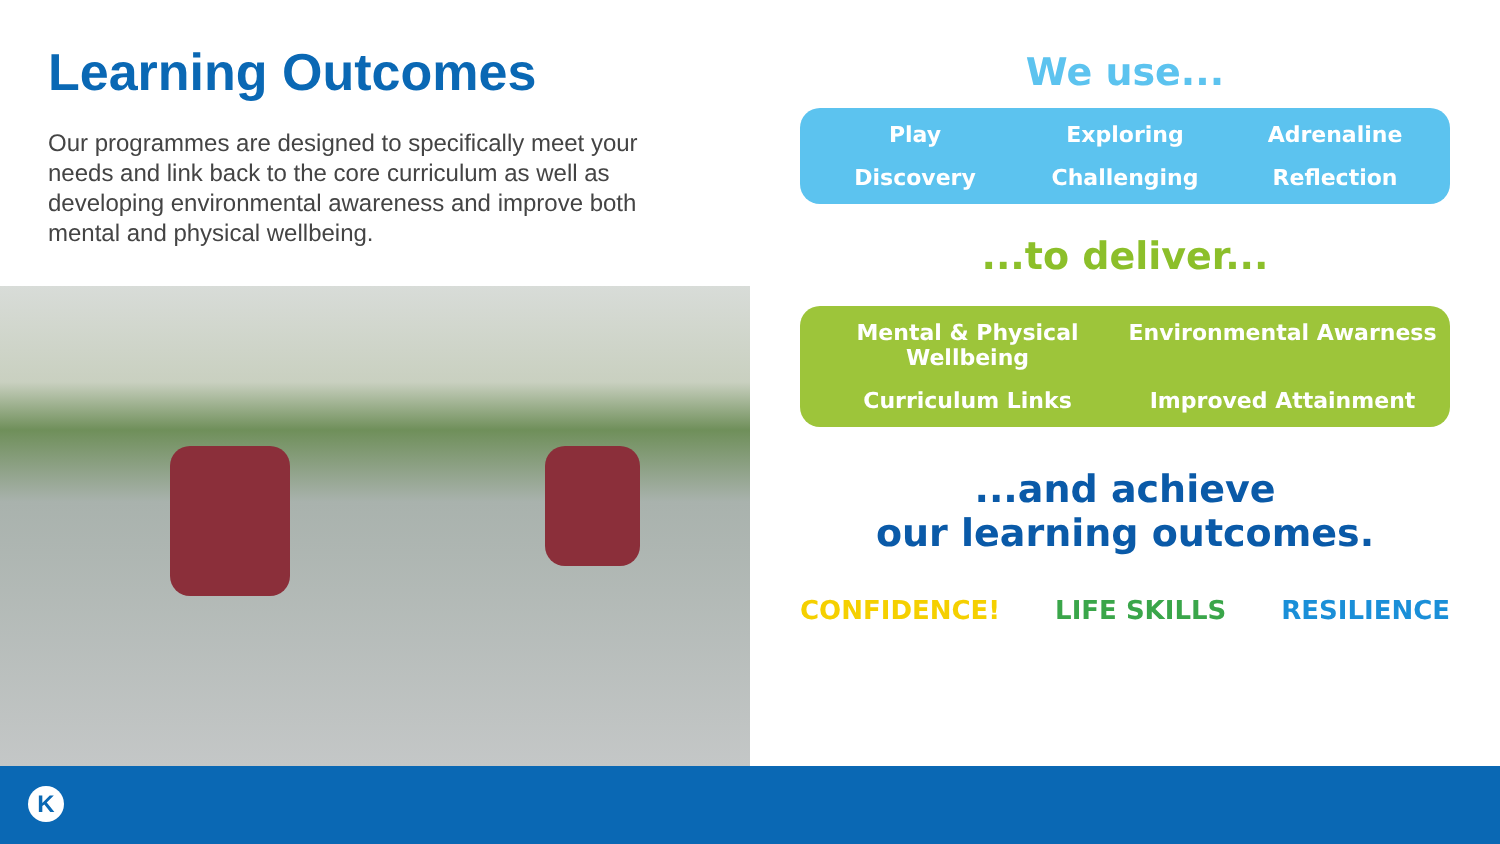Learning Outcomes
Our programmes are designed to specifically meet your needs and link back to the core curriculum as well as developing environmental awareness and improve both mental and physical wellbeing.
We use...
Play
Exploring
Adrenaline
Discovery
Challenging
Reflection
...to deliver...
Mental & Physical Wellbeing
Environmental Awarness
Curriculum Links
Improved Attainment
...and achieve
our learning outcomes.
CONFIDENCE! LIFE SKILLS RESILIENCE
K